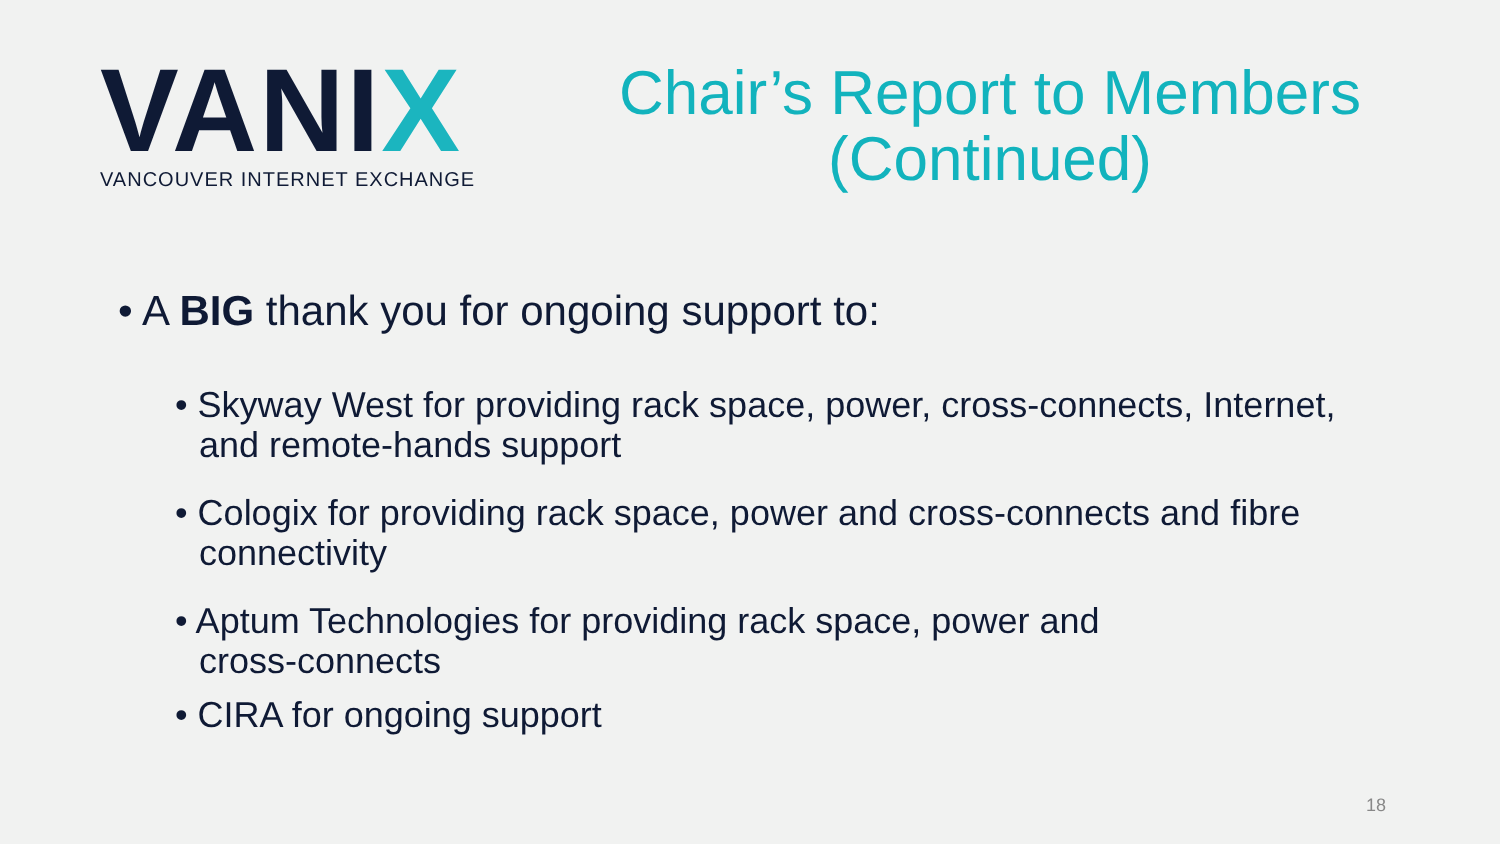VANIX
VANCOUVER INTERNET EXCHANGE
Chair’s Report to Members
(Continued)
• A BIG thank you for ongoing support to:
• Skyway West for providing rack space, power, cross-connects, Internet, and remote-hands support
• Cologix for providing rack space, power and cross-connects and fibre connectivity
• Aptum Technologies for providing rack space, power and
cross-connects
• CIRA for ongoing support
18